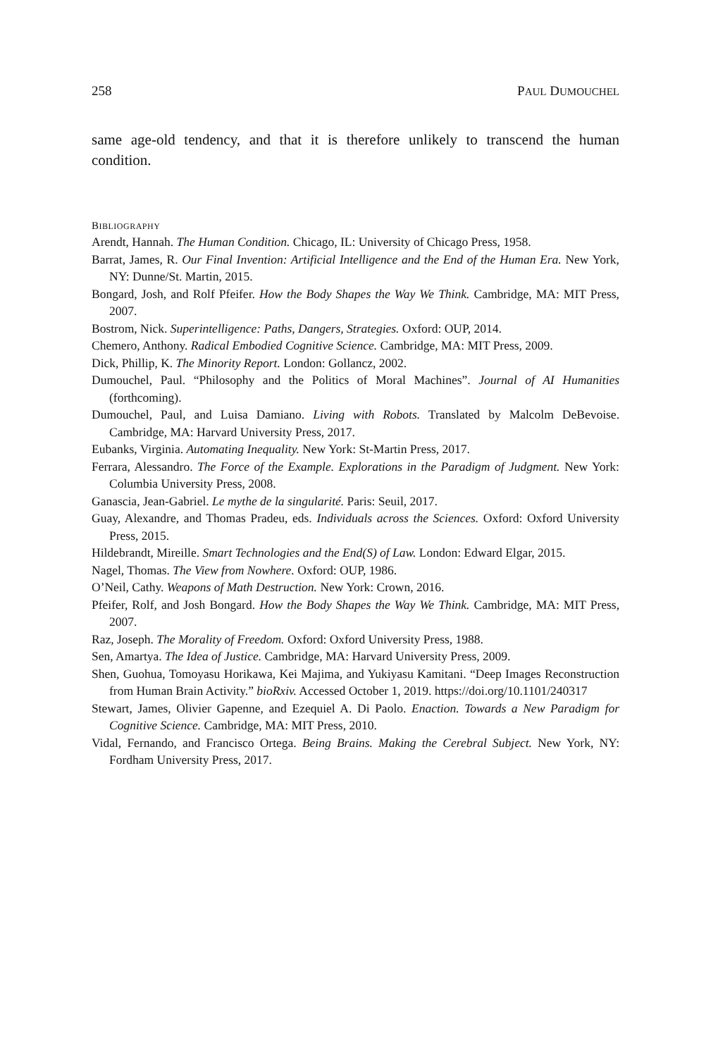258 PAUL DUMOUCHEL
same age-old tendency, and that it is therefore unlikely to transcend the human condition.
BIBLIOGRAPHY
Arendt, Hannah. The Human Condition. Chicago, IL: University of Chicago Press, 1958.
Barrat, James, R. Our Final Invention: Artificial Intelligence and the End of the Human Era. New York, NY: Dunne/St. Martin, 2015.
Bongard, Josh, and Rolf Pfeifer. How the Body Shapes the Way We Think. Cambridge, MA: MIT Press, 2007.
Bostrom, Nick. Superintelligence: Paths, Dangers, Strategies. Oxford: OUP, 2014.
Chemero, Anthony. Radical Embodied Cognitive Science. Cambridge, MA: MIT Press, 2009.
Dick, Phillip, K. The Minority Report. London: Gollancz, 2002.
Dumouchel, Paul. “Philosophy and the Politics of Moral Machines”. Journal of AI Humanities (forthcoming).
Dumouchel, Paul, and Luisa Damiano. Living with Robots. Translated by Malcolm DeBevoise. Cambridge, MA: Harvard University Press, 2017.
Eubanks, Virginia. Automating Inequality. New York: St-Martin Press, 2017.
Ferrara, Alessandro. The Force of the Example. Explorations in the Paradigm of Judgment. New York: Columbia University Press, 2008.
Ganascia, Jean-Gabriel. Le mythe de la singularité. Paris: Seuil, 2017.
Guay, Alexandre, and Thomas Pradeu, eds. Individuals across the Sciences. Oxford: Oxford University Press, 2015.
Hildebrandt, Mireille. Smart Technologies and the End(S) of Law. London: Edward Elgar, 2015.
Nagel, Thomas. The View from Nowhere. Oxford: OUP, 1986.
O’Neil, Cathy. Weapons of Math Destruction. New York: Crown, 2016.
Pfeifer, Rolf, and Josh Bongard. How the Body Shapes the Way We Think. Cambridge, MA: MIT Press, 2007.
Raz, Joseph. The Morality of Freedom. Oxford: Oxford University Press, 1988.
Sen, Amartya. The Idea of Justice. Cambridge, MA: Harvard University Press, 2009.
Shen, Guohua, Tomoyasu Horikawa, Kei Majima, and Yukiyasu Kamitani. “Deep Images Reconstruction from Human Brain Activity.” bioRxiv. Accessed October 1, 2019. https://doi.org/10.1101/240317
Stewart, James, Olivier Gapenne, and Ezequiel A. Di Paolo. Enaction. Towards a New Paradigm for Cognitive Science. Cambridge, MA: MIT Press, 2010.
Vidal, Fernando, and Francisco Ortega. Being Brains. Making the Cerebral Subject. New York, NY: Fordham University Press, 2017.